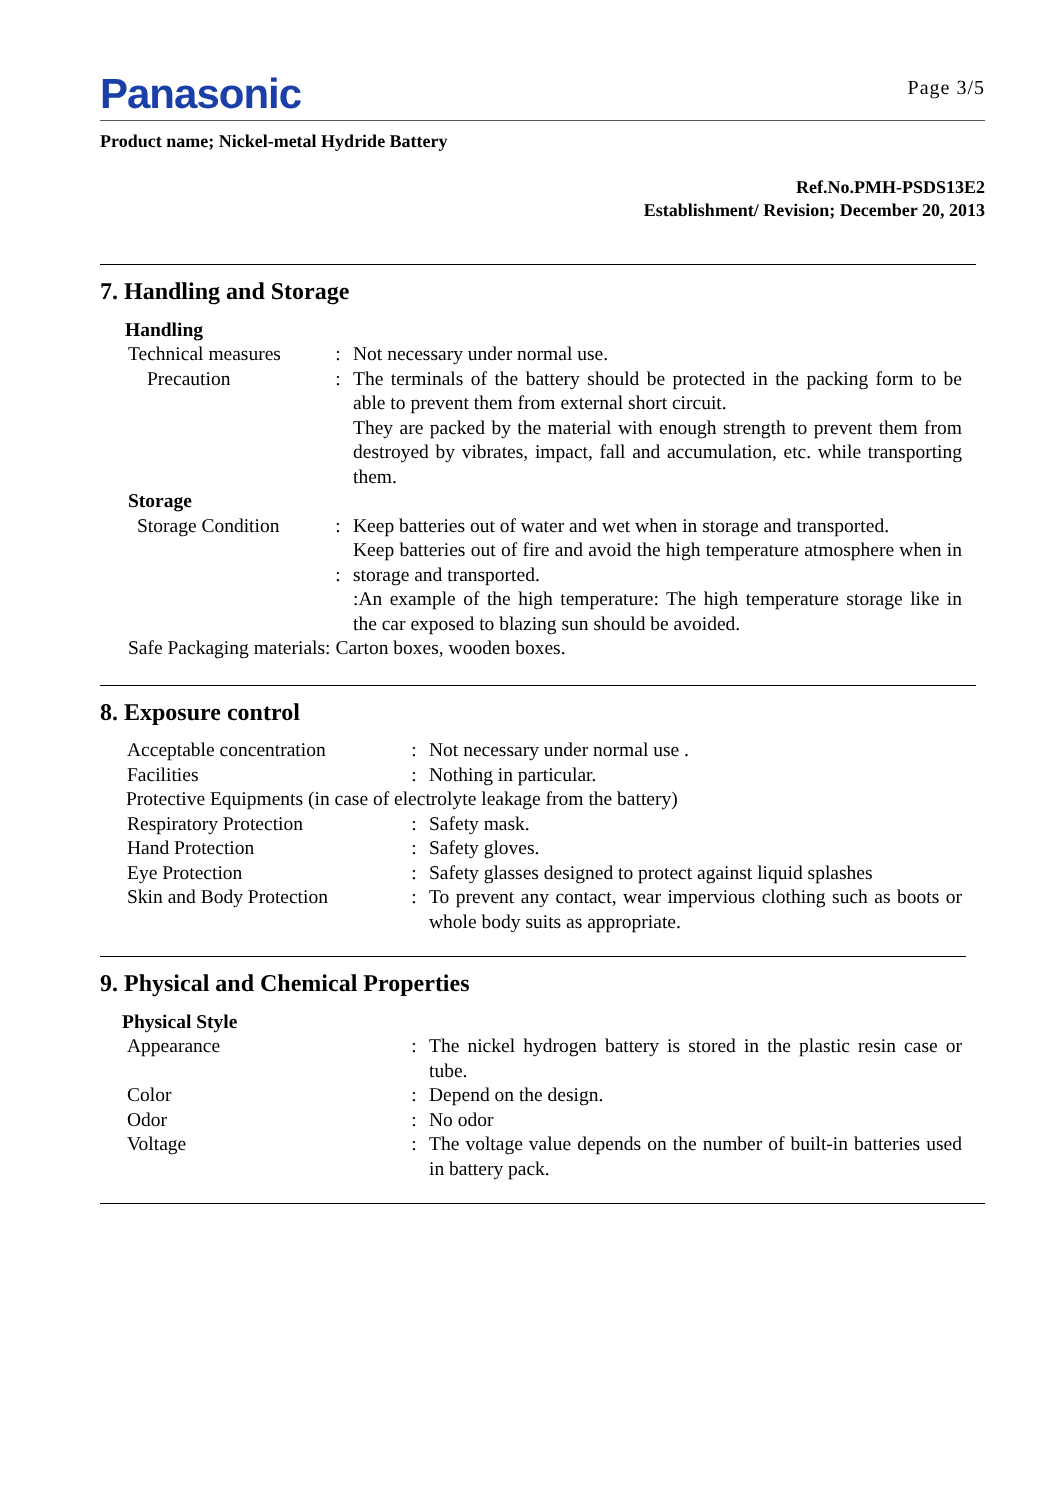Panasonic Page 3/5
Product name; Nickel-metal Hydride Battery
Ref.No.PMH-PSDS13E2
Establishment/ Revision; December 20, 2013
7. Handling and Storage
Handling
Technical measures
: Not necessary under normal use.
Precaution : The terminals of the battery should be protected in the packing form to be able to prevent them from external short circuit.
They are packed by the material with enough strength to prevent them from destroyed by vibrates, impact, fall and accumulation, etc. while transporting them.
Storage
Storage Condition
:
:
Keep batteries out of water and wet when in storage and transported.
Keep batteries out of fire and avoid the high temperature atmosphere when in storage and transported.
:An example of the high temperature: The high temperature storage like in the car exposed to blazing sun should be avoided.
Safe Packaging materials: Carton boxes, wooden boxes.
8. Exposure control
Acceptable concentration
: Not necessary under normal use .
Facilities : Nothing in particular.
Protective Equipments (in case of electrolyte leakage from the battery)
Respiratory Protection : Safety mask.
Hand Protection : Safety gloves.
Eye Protection : Safety glasses designed to protect against liquid splashes
Skin and Body Protection
: To prevent any contact, wear impervious clothing such as boots or whole body suits as appropriate.
9. Physical and Chemical Properties
Physical Style
Appearance : The nickel hydrogen battery is stored in the plastic resin case or tube.
Color : Depend on the design.
Odor : No odor
Voltage : The voltage value depends on the number of built-in batteries used in battery pack.